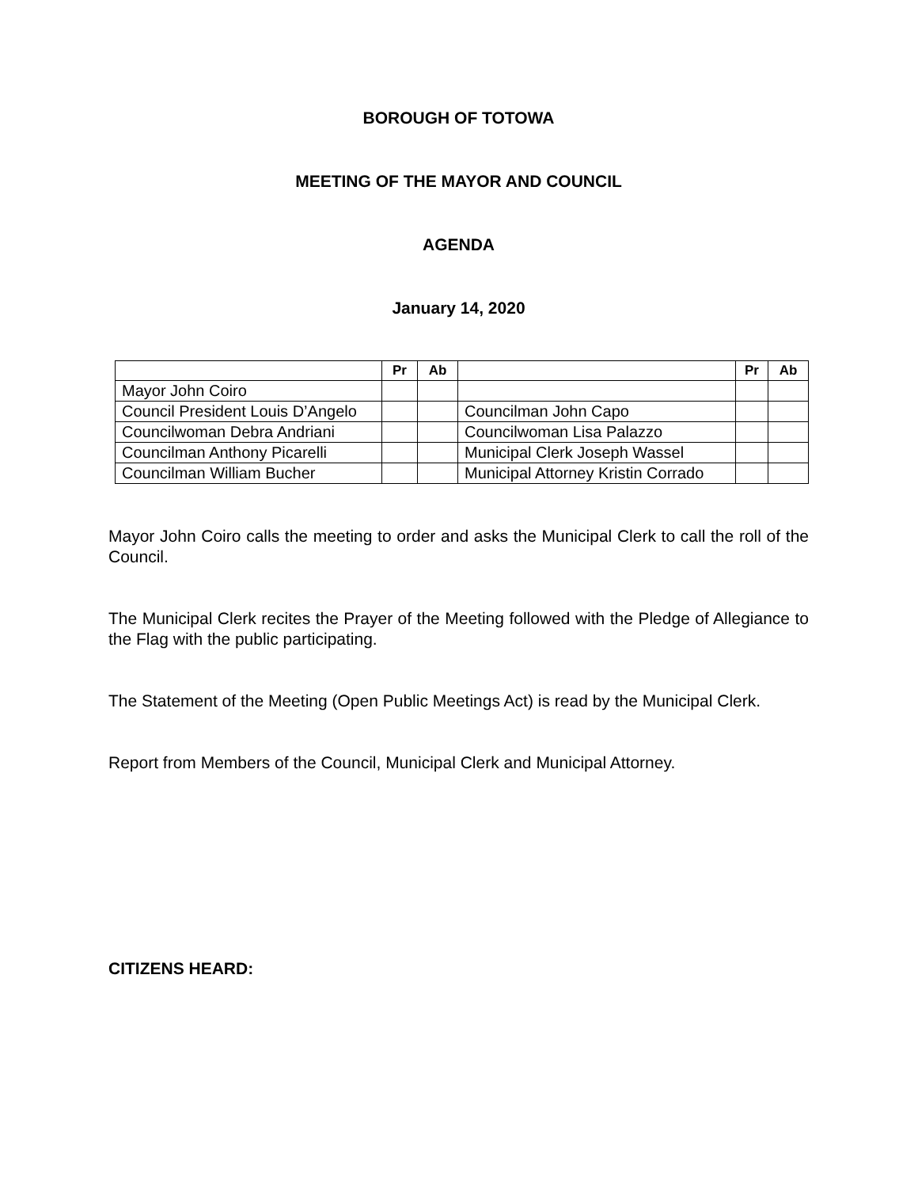BOROUGH OF TOTOWA
MEETING OF THE MAYOR AND COUNCIL
AGENDA
January 14, 2020
| | Pr | Ab | | Pr | Ab |
| --- | --- | --- | --- | --- | --- |
| Mayor John Coiro | | | | | |
| Council President Louis D’Angelo | | | Councilman John Capo | | |
| Councilwoman Debra Andriani | | | Councilwoman Lisa Palazzo | | |
| Councilman Anthony Picarelli | | | Municipal Clerk Joseph Wassel | | |
| Councilman William Bucher | | | Municipal Attorney Kristin Corrado | | |
Mayor John Coiro calls the meeting to order and asks the Municipal Clerk to call the roll of the Council.
The Municipal Clerk recites the Prayer of the Meeting followed with the Pledge of Allegiance to the Flag with the public participating.
The Statement of the Meeting (Open Public Meetings Act) is read by the Municipal Clerk.
Report from Members of the Council, Municipal Clerk and Municipal Attorney.
CITIZENS HEARD: